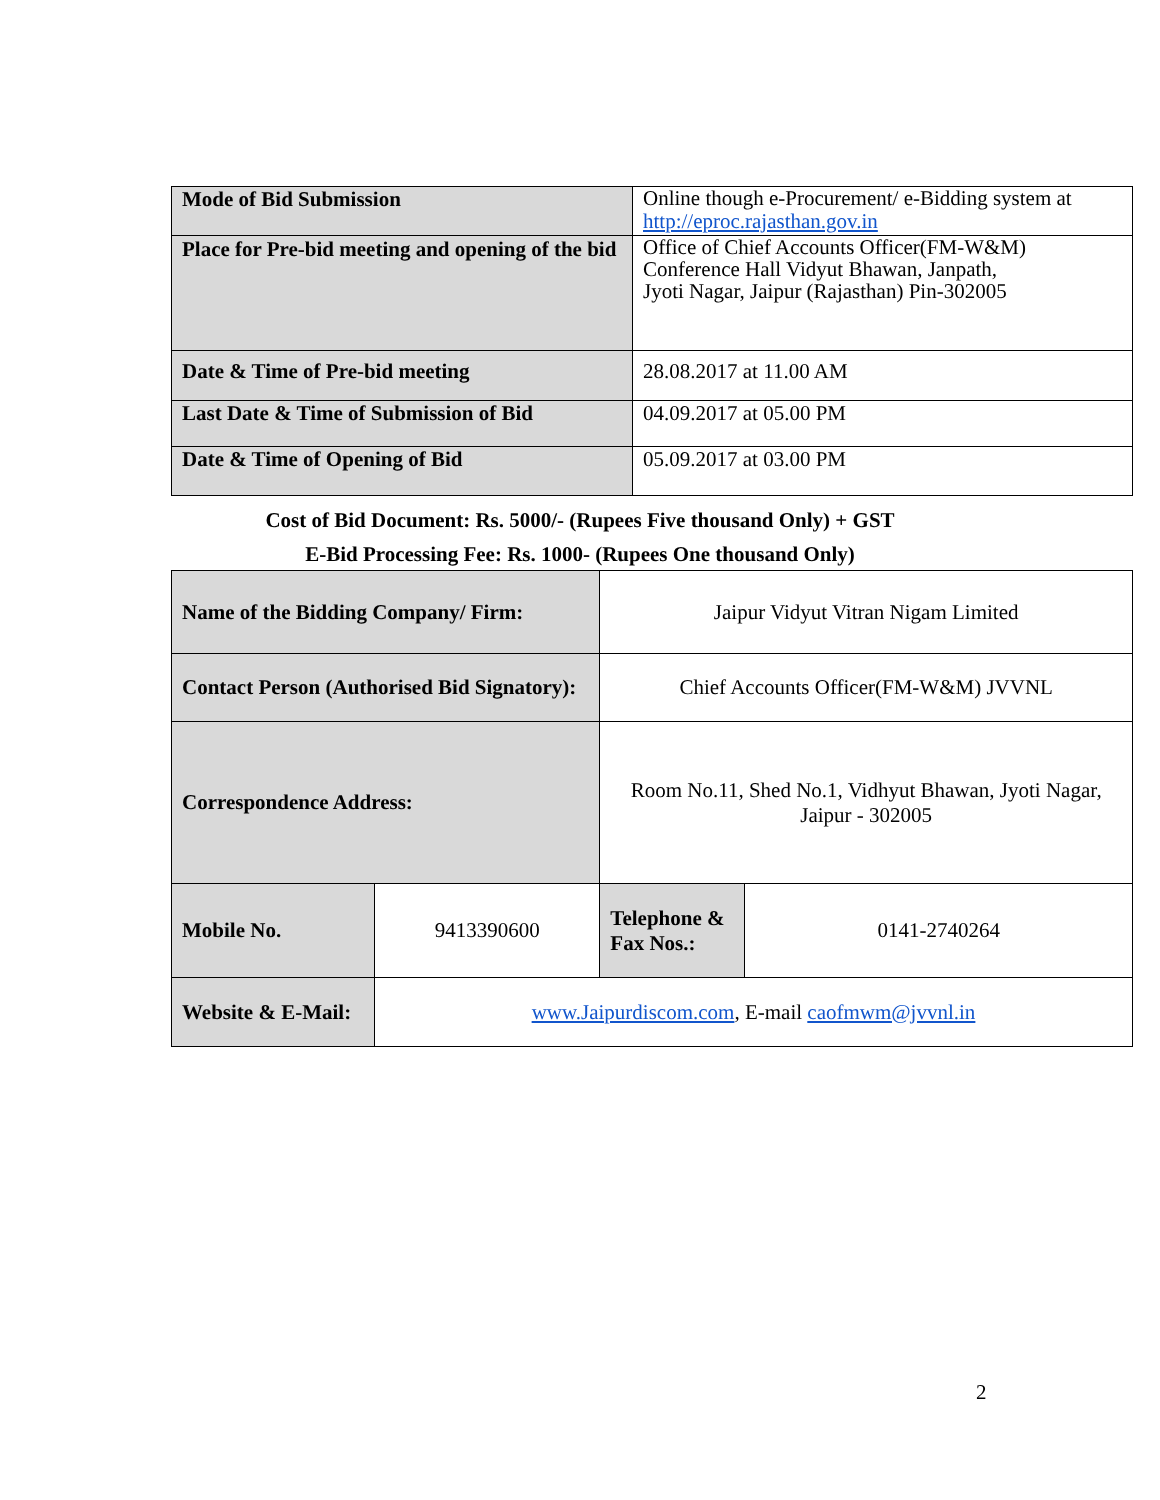| Mode of Bid Submission | Online though e-Procurement/ e-Bidding system at http://eproc.rajasthan.gov.in |
| Place for Pre-bid meeting and opening of the bid | Office of Chief Accounts Officer(FM-W&M) Conference Hall Vidyut Bhawan, Janpath, Jyoti Nagar, Jaipur (Rajasthan) Pin-302005 |
| Date & Time of Pre-bid meeting | 28.08.2017 at 11.00 AM |
| Last Date & Time of Submission of Bid | 04.09.2017 at 05.00 PM |
| Date & Time of Opening of Bid | 05.09.2017 at 03.00 PM |
Cost of Bid Document: Rs. 5000/- (Rupees Five thousand Only) + GST
E-Bid Processing Fee: Rs. 1000- (Rupees One thousand Only)
| Name of the Bidding Company/ Firm: | | Jaipur Vidyut Vitran Nigam Limited | |
| Contact Person (Authorised Bid Signatory): | | Chief Accounts Officer(FM-W&M) JVVNL | |
| Correspondence Address: | | Room No.11, Shed No.1, Vidhyut Bhawan, Jyoti Nagar, Jaipur - 302005 | |
| Mobile No. | 9413390600 | Telephone & Fax Nos.: | 0141-2740264 |
| Website & E-Mail: | www.Jaipurdiscom.com , E-mail caofmwm@jvvnl.in | | |
2